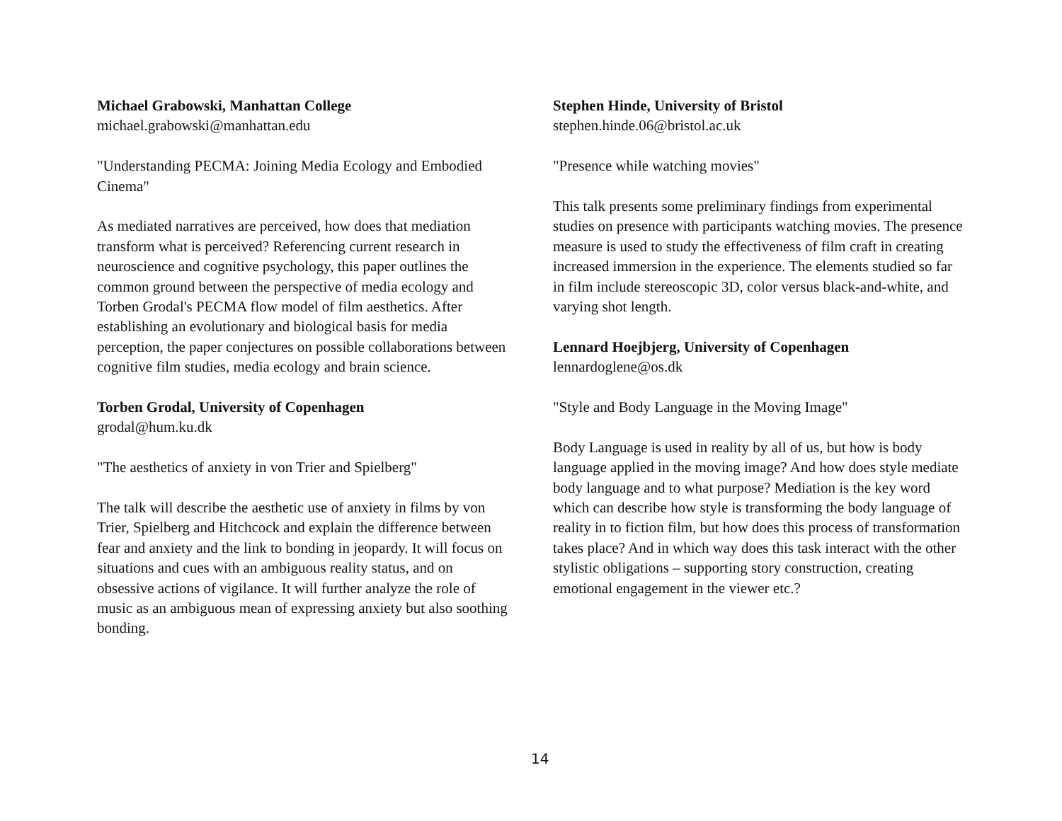Michael Grabowski, Manhattan College
michael.grabowski@manhattan.edu
"Understanding PECMA: Joining Media Ecology and Embodied Cinema"
As mediated narratives are perceived, how does that mediation transform what is perceived? Referencing current research in neuroscience and cognitive psychology, this paper outlines the common ground between the perspective of media ecology and Torben Grodal's PECMA flow model of film aesthetics. After establishing an evolutionary and biological basis for media perception, the paper conjectures on possible collaborations between cognitive film studies, media ecology and brain science.
Torben Grodal, University of Copenhagen
grodal@hum.ku.dk
"The aesthetics of anxiety in von Trier and Spielberg"
The talk will describe the aesthetic use of anxiety in films by von Trier, Spielberg and Hitchcock and explain the difference between fear and anxiety and the link to bonding in jeopardy. It will focus on situations and cues with an ambiguous reality status, and on obsessive actions of vigilance. It will further analyze the role of music as an ambiguous mean of expressing anxiety but also soothing bonding.
Stephen Hinde, University of Bristol
stephen.hinde.06@bristol.ac.uk
"Presence while watching movies"
This talk presents some preliminary findings from experimental studies on presence with participants watching movies. The presence measure is used to study the effectiveness of film craft in creating increased immersion in the experience. The elements studied so far in film include stereoscopic 3D, color versus black-and-white, and varying shot length.
Lennard Hoejbjerg, University of Copenhagen
lennardoglene@os.dk
"Style and Body Language in the Moving Image"
Body Language is used in reality by all of us, but how is body language applied in the moving image? And how does style mediate body language and to what purpose? Mediation is the key word which can describe how style is transforming the body language of reality in to fiction film, but how does this process of transformation takes place? And in which way does this task interact with the other stylistic obligations – supporting story construction, creating emotional engagement in the viewer etc.?
14